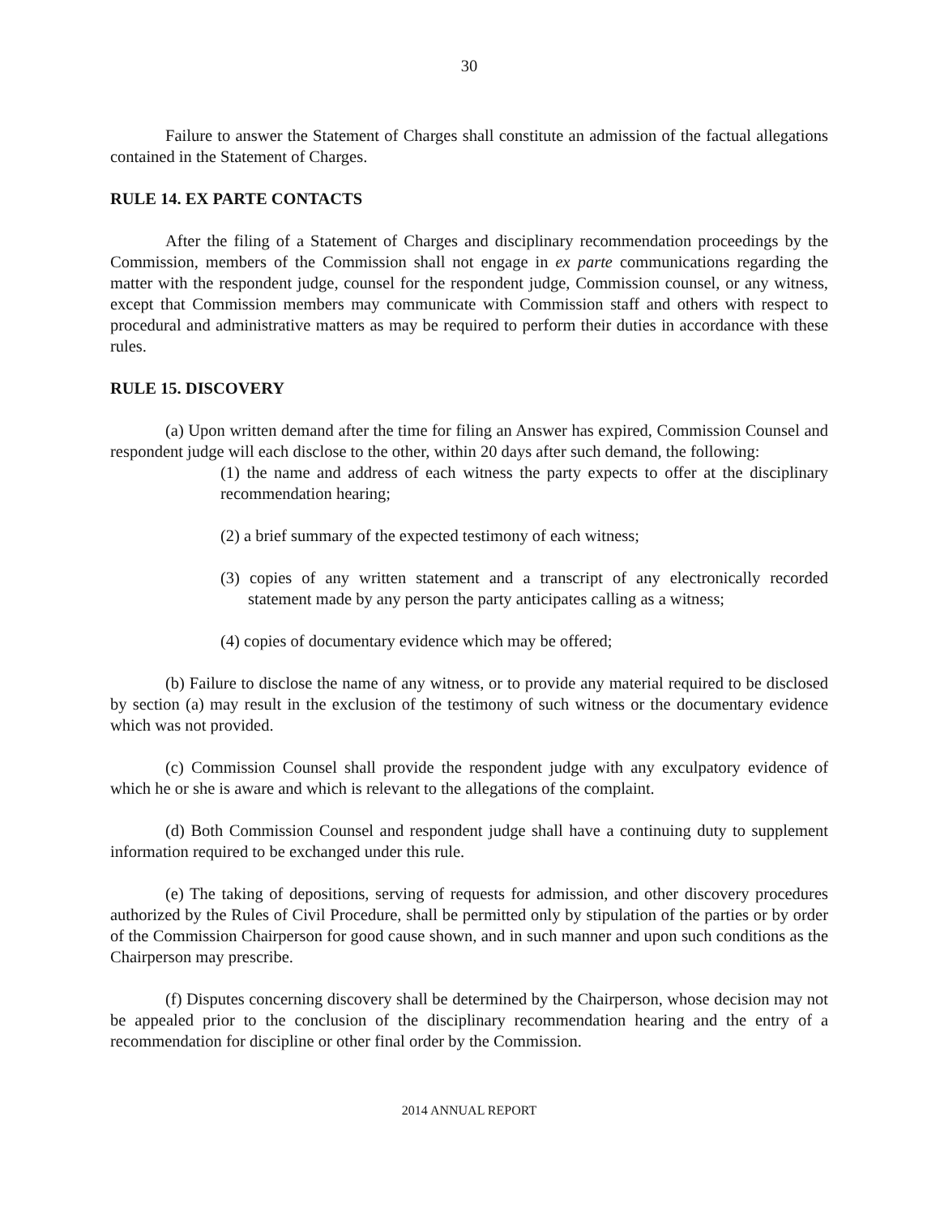30
Failure to answer the Statement of Charges shall constitute an admission of the factual allegations contained in the Statement of Charges.
RULE 14. EX PARTE CONTACTS
After the filing of a Statement of Charges and disciplinary recommendation proceedings by the Commission, members of the Commission shall not engage in ex parte communications regarding the matter with the respondent judge, counsel for the respondent judge, Commission counsel, or any witness, except that Commission members may communicate with Commission staff and others with respect to procedural and administrative matters as may be required to perform their duties in accordance with these rules.
RULE 15. DISCOVERY
(a) Upon written demand after the time for filing an Answer has expired, Commission Counsel and respondent judge will each disclose to the other, within 20 days after such demand, the following:
(1) the name and address of each witness the party expects to offer at the disciplinary recommendation hearing;
(2) a brief summary of the expected testimony of each witness;
(3) copies of any written statement and a transcript of any electronically recorded statement made by any person the party anticipates calling as a witness;
(4) copies of documentary evidence which may be offered;
(b) Failure to disclose the name of any witness, or to provide any material required to be disclosed by section (a) may result in the exclusion of the testimony of such witness or the documentary evidence which was not provided.
(c) Commission Counsel shall provide the respondent judge with any exculpatory evidence of which he or she is aware and which is relevant to the allegations of the complaint.
(d) Both Commission Counsel and respondent judge shall have a continuing duty to supplement information required to be exchanged under this rule.
(e) The taking of depositions, serving of requests for admission, and other discovery procedures authorized by the Rules of Civil Procedure, shall be permitted only by stipulation of the parties or by order of the Commission Chairperson for good cause shown, and in such manner and upon such conditions as the Chairperson may prescribe.
(f) Disputes concerning discovery shall be determined by the Chairperson, whose decision may not be appealed prior to the conclusion of the disciplinary recommendation hearing and the entry of a recommendation for discipline or other final order by the Commission.
2014 ANNUAL REPORT